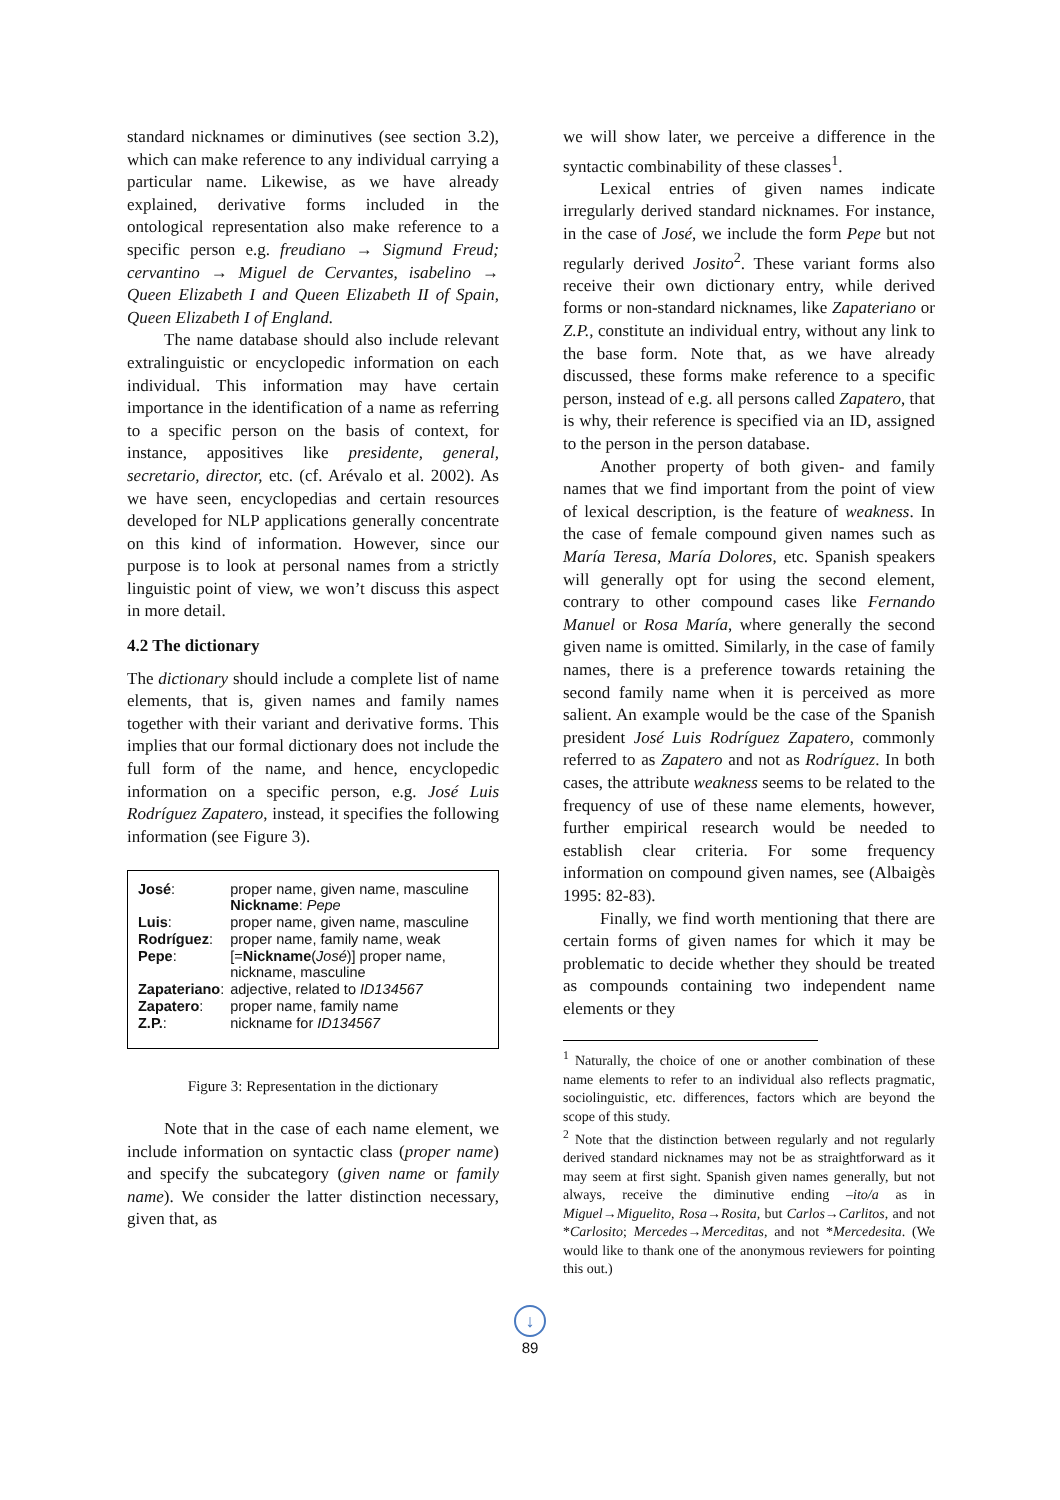standard nicknames or diminutives (see section 3.2), which can make reference to any individual carrying a particular name. Likewise, as we have already explained, derivative forms included in the ontological representation also make reference to a specific person e.g. freudiano → Sigmund Freud; cervantino → Miguel de Cervantes, isabelino → Queen Elizabeth I and Queen Elizabeth II of Spain, Queen Elizabeth I of England.
The name database should also include relevant extralinguistic or encyclopedic information on each individual. This information may have certain importance in the identification of a name as referring to a specific person on the basis of context, for instance, appositives like presidente, general, secretario, director, etc. (cf. Arévalo et al. 2002). As we have seen, encyclopedias and certain resources developed for NLP applications generally concentrate on this kind of information. However, since our purpose is to look at personal names from a strictly linguistic point of view, we won’t discuss this aspect in more detail.
4.2 The dictionary
The dictionary should include a complete list of name elements, that is, given names and family names together with their variant and derivative forms. This implies that our formal dictionary does not include the full form of the name, and hence, encyclopedic information on a specific person, e.g. José Luis Rodríguez Zapatero, instead, it specifies the following information (see Figure 3).
| José : | proper name, given name, masculine Nickname : Pepe |
| Luis : | proper name, given name, masculine |
| Rodríguez : | proper name, family name, weak |
| Pepe : | [= Nickname ( José )] proper name, nickname, masculine |
| Zapateriano : | adjective, related to ID134567 |
| Zapatero : | proper name, family name |
| Z.P. : | nickname for ID134567 |
Figure 3: Representation in the dictionary
Note that in the case of each name element, we include information on syntactic class (proper name) and specify the subcategory (given name or family name). We consider the latter distinction necessary, given that, as
we will show later, we perceive a difference in the syntactic combinability of these classes<sup>1</sup>.
Lexical entries of given names indicate irregularly derived standard nicknames. For instance, in the case of José, we include the form Pepe but not regularly derived Josito<sup>2</sup>. These variant forms also receive their own dictionary entry, while derived forms or non-standard nicknames, like Zapateriano or Z.P., constitute an individual entry, without any link to the base form. Note that, as we have already discussed, these forms make reference to a specific person, instead of e.g. all persons called Zapatero, that is why, their reference is specified via an ID, assigned to the person in the person database.
Another property of both given- and family names that we find important from the point of view of lexical description, is the feature of weakness. In the case of female compound given names such as María Teresa, María Dolores, etc. Spanish speakers will generally opt for using the second element, contrary to other compound cases like Fernando Manuel or Rosa María, where generally the second given name is omitted. Similarly, in the case of family names, there is a preference towards retaining the second family name when it is perceived as more salient. An example would be the case of the Spanish president José Luis Rodríguez Zapatero, commonly referred to as Zapatero and not as Rodríguez. In both cases, the attribute weakness seems to be related to the frequency of use of these name elements, however, further empirical research would be needed to establish clear criteria. For some frequency information on compound given names, see (Albaigès 1995: 82-83).
Finally, we find worth mentioning that there are certain forms of given names for which it may be problematic to decide whether they should be treated as compounds containing two independent name elements or they
<sup>1</sup> Naturally, the choice of one or another combination of these name elements to refer to an individual also reflects pragmatic, sociolinguistic, etc. differences, factors which are beyond the scope of this study.
<sup>2</sup> Note that the distinction between regularly and not regularly derived standard nicknames may not be as straightforward as it may seem at first sight. Spanish given names generally, but not always, receive the diminutive ending –ito/a as in Miguel→Miguelito, Rosa→Rosita, but Carlos→Carlitos, and not *Carlosito; Mercedes→Merceditas, and not *Mercedesita. (We would like to thank one of the anonymous reviewers for pointing this out.)
↓
89